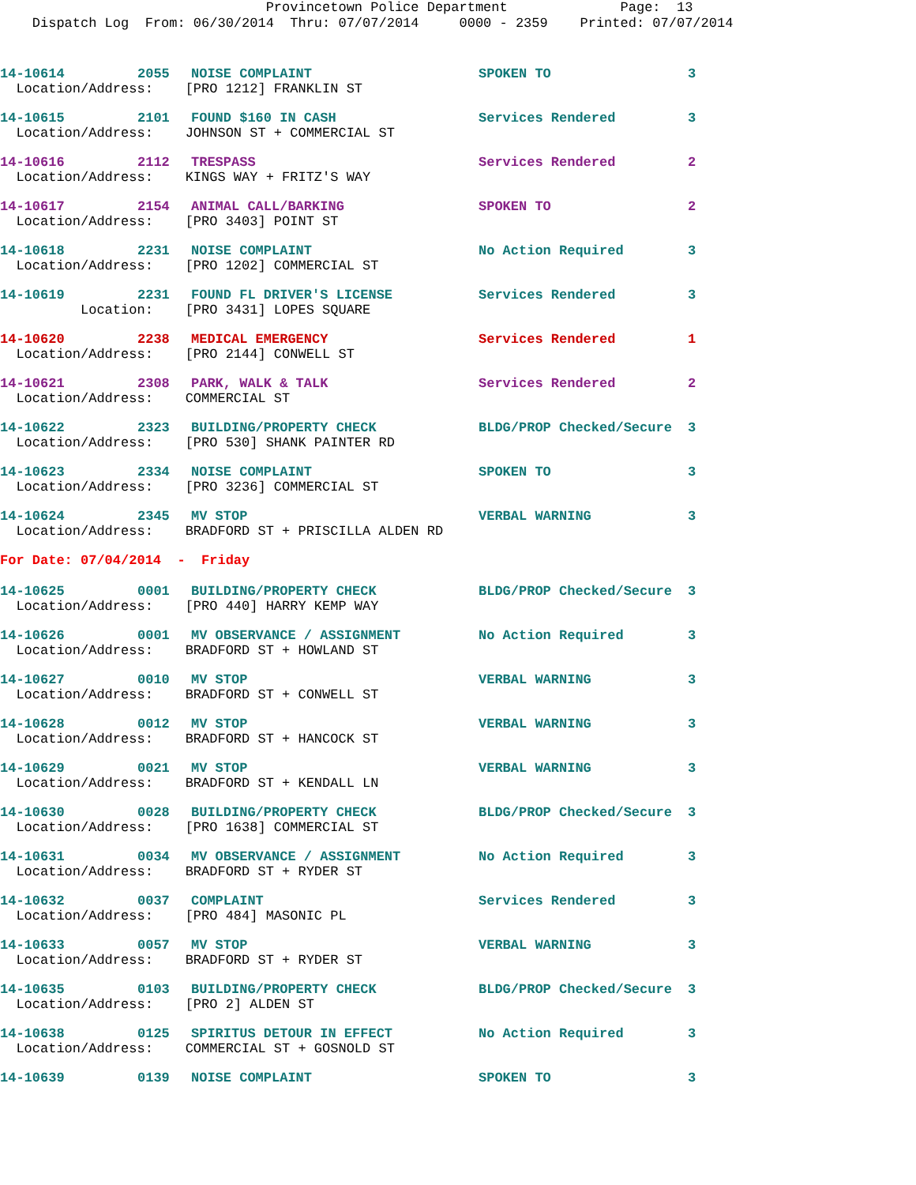Provincetown Police Department Page: 13 Dispatch Log From: 06/30/2014 Thru: 07/07/2014 0000 - 2359 Printed: 07/07/2014
| 14-10614 | 2055 | NOISE COMPLAINT | SPOKEN TO | 3 |
| Location/Address: [PRO 1212] FRANKLIN ST | | | | |
| 14-10615 | 2101 | FOUND $160 IN CASH | Services Rendered | 3 |
| Location/Address: JOHNSON ST + COMMERCIAL ST | | | | |
| 14-10616 | 2112 | TRESPASS | Services Rendered | 2 |
| Location/Address: KINGS WAY + FRITZ'S WAY | | | | |
| 14-10617 | 2154 | ANIMAL CALL/BARKING | SPOKEN TO | 2 |
| Location/Address: [PRO 3403] POINT ST | | | | |
| 14-10618 | 2231 | NOISE COMPLAINT | No Action Required | 3 |
| Location/Address: [PRO 1202] COMMERCIAL ST | | | | |
| 14-10619 | 2231 | FOUND FL DRIVER'S LICENSE | Services Rendered | 3 |
| Location: [PRO 3431] LOPES SQUARE | | | | |
| 14-10620 | 2238 | MEDICAL EMERGENCY | Services Rendered | 1 |
| Location/Address: [PRO 2144] CONWELL ST | | | | |
| 14-10621 | 2308 | PARK, WALK & TALK | Services Rendered | 2 |
| Location/Address: COMMERCIAL ST | | | | |
| 14-10622 | 2323 | BUILDING/PROPERTY CHECK | BLDG/PROP Checked/Secure | 3 |
| Location/Address: [PRO 530] SHANK PAINTER RD | | | | |
| 14-10623 | 2334 | NOISE COMPLAINT | SPOKEN TO | 3 |
| Location/Address: [PRO 3236] COMMERCIAL ST | | | | |
| 14-10624 | 2345 | MV STOP | VERBAL WARNING | 3 |
| Location/Address: BRADFORD ST + PRISCILLA ALDEN RD | | | | |
| For Date: 07/04/2014 - Friday | | | | |
| 14-10625 | 0001 | BUILDING/PROPERTY CHECK | BLDG/PROP Checked/Secure | 3 |
| Location/Address: [PRO 440] HARRY KEMP WAY | | | | |
| 14-10626 | 0001 | MV OBSERVANCE / ASSIGNMENT | No Action Required | 3 |
| Location/Address: BRADFORD ST + HOWLAND ST | | | | |
| 14-10627 | 0010 | MV STOP | VERBAL WARNING | 3 |
| Location/Address: BRADFORD ST + CONWELL ST | | | | |
| 14-10628 | 0012 | MV STOP | VERBAL WARNING | 3 |
| Location/Address: BRADFORD ST + HANCOCK ST | | | | |
| 14-10629 | 0021 | MV STOP | VERBAL WARNING | 3 |
| Location/Address: BRADFORD ST + KENDALL LN | | | | |
| 14-10630 | 0028 | BUILDING/PROPERTY CHECK | BLDG/PROP Checked/Secure | 3 |
| Location/Address: [PRO 1638] COMMERCIAL ST | | | | |
| 14-10631 | 0034 | MV OBSERVANCE / ASSIGNMENT | No Action Required | 3 |
| Location/Address: BRADFORD ST + RYDER ST | | | | |
| 14-10632 | 0037 | COMPLAINT | Services Rendered | 3 |
| Location/Address: [PRO 484] MASONIC PL | | | | |
| 14-10633 | 0057 | MV STOP | VERBAL WARNING | 3 |
| Location/Address: BRADFORD ST + RYDER ST | | | | |
| 14-10635 | 0103 | BUILDING/PROPERTY CHECK | BLDG/PROP Checked/Secure | 3 |
| Location/Address: [PRO 2] ALDEN ST | | | | |
| 14-10638 | 0125 | SPIRITUS DETOUR IN EFFECT | No Action Required | 3 |
| Location/Address: COMMERCIAL ST + GOSNOLD ST | | | | |
| 14-10639 | 0139 | NOISE COMPLAINT | SPOKEN TO | 3 |